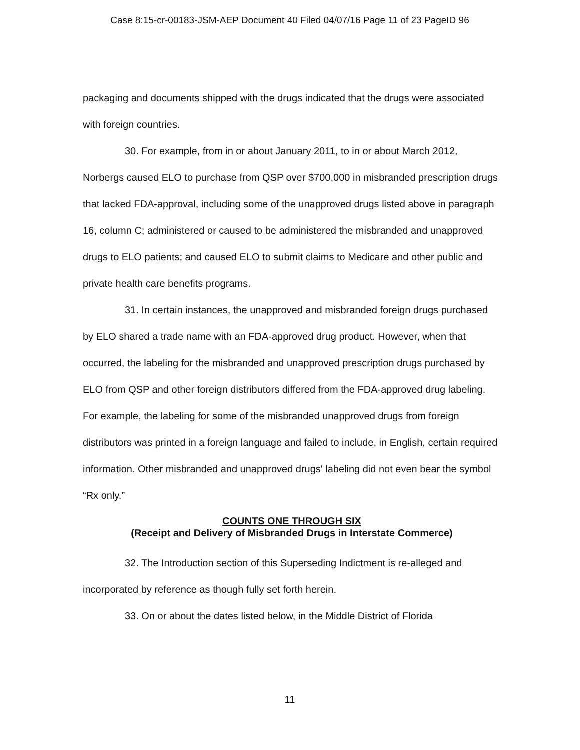Case 8:15-cr-00183-JSM-AEP Document 40 Filed 04/07/16 Page 11 of 23 PageID 96
packaging and documents shipped with the drugs indicated that the drugs were associated with foreign countries.
30. For example, from in or about January 2011, to in or about March 2012, Norbergs caused ELO to purchase from QSP over $700,000 in misbranded prescription drugs that lacked FDA-approval, including some of the unapproved drugs listed above in paragraph 16, column C; administered or caused to be administered the misbranded and unapproved drugs to ELO patients; and caused ELO to submit claims to Medicare and other public and private health care benefits programs.
31. In certain instances, the unapproved and misbranded foreign drugs purchased by ELO shared a trade name with an FDA-approved drug product. However, when that occurred, the labeling for the misbranded and unapproved prescription drugs purchased by ELO from QSP and other foreign distributors differed from the FDA-approved drug labeling. For example, the labeling for some of the misbranded unapproved drugs from foreign distributors was printed in a foreign language and failed to include, in English, certain required information. Other misbranded and unapproved drugs' labeling did not even bear the symbol “Rx only.”
COUNTS ONE THROUGH SIX
(Receipt and Delivery of Misbranded Drugs in Interstate Commerce)
32. The Introduction section of this Superseding Indictment is re-alleged and incorporated by reference as though fully set forth herein.
33. On or about the dates listed below, in the Middle District of Florida
11